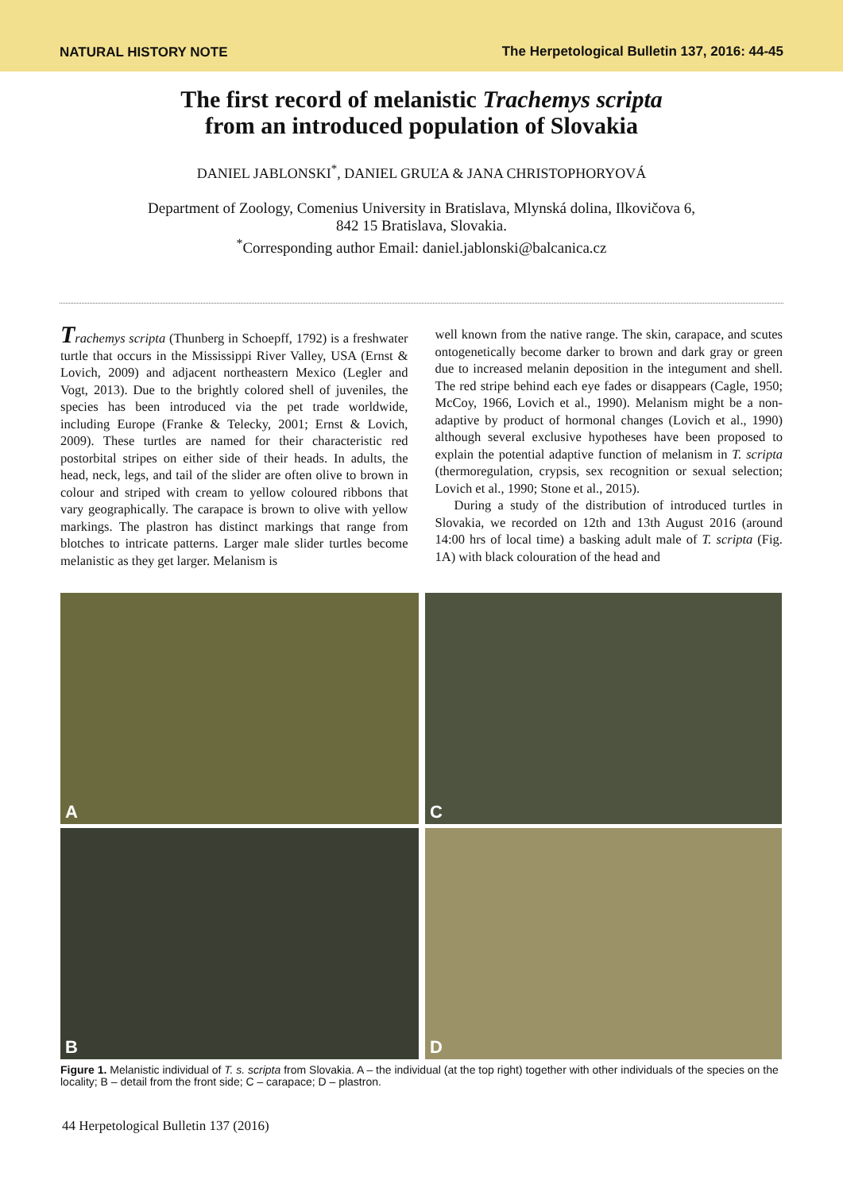NATURAL HISTORY NOTE The Herpetological Bulletin 137, 2016: 44-45
The first record of melanistic Trachemys scripta
from an introduced population of Slovakia
DANIEL JABLONSKI<sup>*</sup>, DANIEL GRUĽA & JANA CHRISTOPHORYOVÁ
Department of Zoology, Comenius University in Bratislava, Mlynská dolina, Ilkovičova 6,
842 15 Bratislava, Slovakia.
<sup>*</sup> Corresponding author Email: daniel.jablonski@balcanica.cz
Trachemys scripta (Thunberg in Schoepff, 1792) is a freshwater turtle that occurs in the Mississippi River Valley, USA (Ernst & Lovich, 2009) and adjacent northeastern Mexico (Legler and Vogt, 2013). Due to the brightly colored shell of juveniles, the species has been introduced via the pet trade worldwide, including Europe (Franke & Telecky, 2001; Ernst & Lovich, 2009). These turtles are named for their characteristic red postorbital stripes on either side of their heads. In adults, the head, neck, legs, and tail of the slider are often olive to brown in colour and striped with cream to yellow coloured ribbons that vary geographically. The carapace is brown to olive with yellow markings. The plastron has distinct markings that range from blotches to intricate patterns. Larger male slider turtles become melanistic as they get larger. Melanism is
well known from the native range. The skin, carapace, and scutes ontogenetically become darker to brown and dark gray or green due to increased melanin deposition in the integument and shell. The red stripe behind each eye fades or disappears (Cagle, 1950; McCoy, 1966, Lovich et al., 1990). Melanism might be a non-adaptive by product of hormonal changes (Lovich et al., 1990) although several exclusive hypotheses have been proposed to explain the potential adaptive function of melanism in T. scripta (thermoregulation, crypsis, sex recognition or sexual selection; Lovich et al., 1990; Stone et al., 2015).
During a study of the distribution of introduced turtles in Slovakia, we recorded on 12th and 13th August 2016 (around 14:00 hrs of local time) a basking adult male of T. scripta (Fig. 1A) with black colouration of the head and
A
C
B
D
Figure 1. Melanistic individual of T. s. scripta from Slovakia. A – the individual (at the top right) together with other individuals of the species on the locality; B – detail from the front side; C – carapace; D – plastron.
44 Herpetological Bulletin 137 (2016)